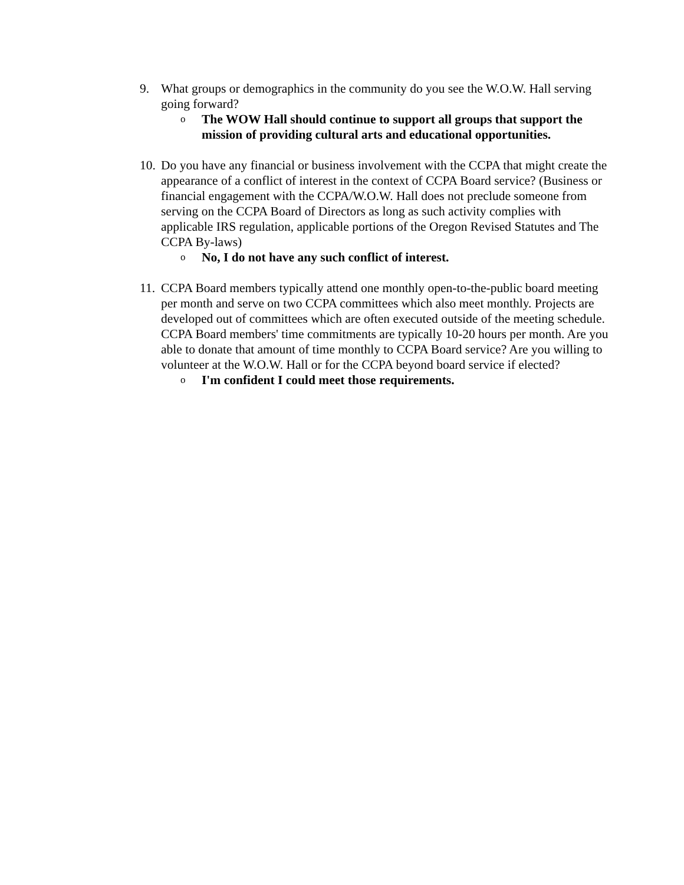9. What groups or demographics in the community do you see the W.O.W. Hall serving going forward?
o The WOW Hall should continue to support all groups that support the mission of providing cultural arts and educational opportunities.
10.
Do you have any financial or business involvement with the CCPA that might create the appearance of a conflict of interest in the context of CCPA Board service? (Business or financial engagement with the CCPA/W.O.W. Hall does not preclude someone from serving on the CCPA Board of Directors as long as such activity complies with applicable IRS regulation, applicable portions of the Oregon Revised Statutes and The CCPA By-laws)
o No, I do not have any such conflict of interest.
11.
CCPA Board members typically attend one monthly open-to-the-public board meeting per month and serve on two CCPA committees which also meet monthly. Projects are developed out of committees which are often executed outside of the meeting schedule. CCPA Board members' time commitments are typically 10-20 hours per month. Are you able to donate that amount of time monthly to CCPA Board service? Are you willing to volunteer at the W.O.W. Hall or for the CCPA beyond board service if elected?
o I'm confident I could meet those requirements.